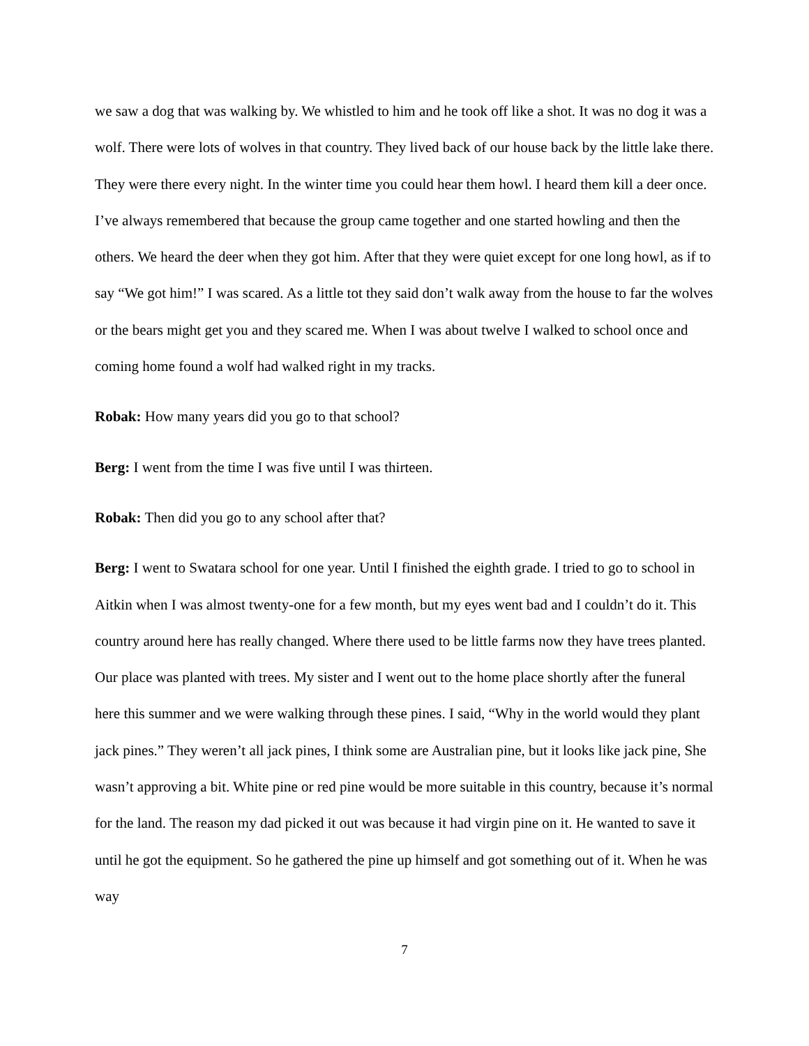we saw a dog that was walking by. We whistled to him and he took off like a shot. It was no dog it was a wolf. There were lots of wolves in that country. They lived back of our house back by the little lake there. They were there every night. In the winter time you could hear them howl. I heard them kill a deer once. I’ve always remembered that because the group came together and one started howling and then the others. We heard the deer when they got him. After that they were quiet except for one long howl, as if to say “We got him!” I was scared. As a little tot they said don’t walk away from the house to far the wolves or the bears might get you and they scared me. When I was about twelve I walked to school once and coming home found a wolf had walked right in my tracks.
Robak: How many years did you go to that school?
Berg: I went from the time I was five until I was thirteen.
Robak: Then did you go to any school after that?
Berg: I went to Swatara school for one year. Until I finished the eighth grade. I tried to go to school in Aitkin when I was almost twenty-one for a few month, but my eyes went bad and I couldn’t do it. This country around here has really changed. Where there used to be little farms now they have trees planted. Our place was planted with trees. My sister and I went out to the home place shortly after the funeral here this summer and we were walking through these pines. I said, “Why in the world would they plant jack pines.” They weren’t all jack pines, I think some are Australian pine, but it looks like jack pine, She wasn’t approving a bit. White pine or red pine would be more suitable in this country, because it’s normal for the land. The reason my dad picked it out was because it had virgin pine on it. He wanted to save it until he got the equipment. So he gathered the pine up himself and got something out of it. When he was way
7